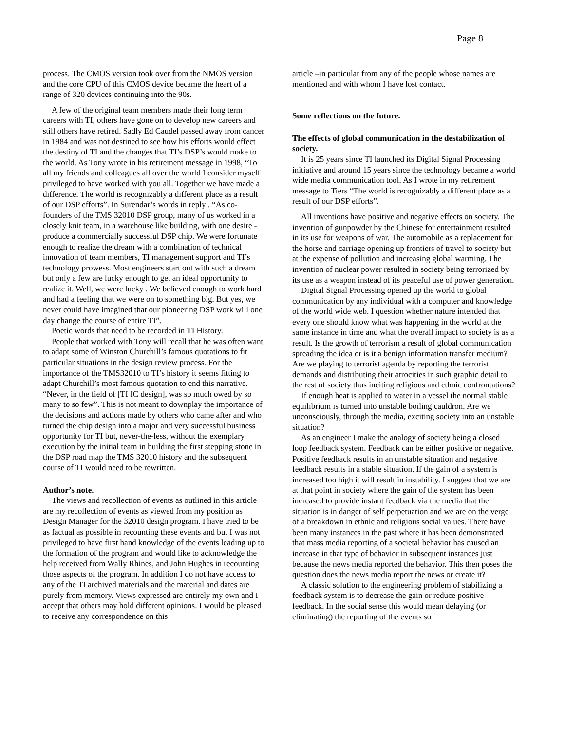Page 8
process. The CMOS version took over from the NMOS version and the core CPU of this CMOS device became the heart of a range of 320 devices continuing into the 90s.
A few of the original team members made their long term careers with TI, others have gone on to develop new careers and still others have retired. Sadly Ed Caudel passed away from cancer in 1984 and was not destined to see how his efforts would effect the destiny of TI and the changes that TI’s DSP’s would make to the world. As Tony wrote in his retirement message in 1998, “To all my friends and colleagues all over the world I consider myself privileged to have worked with you all. Together we have made a difference. The world is recognizably a different place as a result of our DSP efforts”. In Surendar’s words in reply . “As co-founders of the TMS 32010 DSP group, many of us worked in a closely knit team, in a warehouse like building, with one desire - produce a commercially successful DSP chip. We were fortunate enough to realize the dream with a combination of technical innovation of team members, TI management support and TI’s technology prowess. Most engineers start out with such a dream but only a few are lucky enough to get an ideal opportunity to realize it. Well, we were lucky . We believed enough to work hard and had a feeling that we were on to something big. But yes, we never could have imagined that our pioneering DSP work will one day change the course of entire TI”.
Poetic words that need to be recorded in TI History.
People that worked with Tony will recall that he was often want to adapt some of Winston Churchill’s famous quotations to fit particular situations in the design review process. For the importance of the TMS32010 to TI’s history it seems fitting to adapt Churchill’s most famous quotation to end this narrative. “Never, in the field of [TI IC design], was so much owed by so many to so few”. This is not meant to downplay the importance of the decisions and actions made by others who came after and who turned the chip design into a major and very successful business opportunity for TI but, never-the-less, without the exemplary execution by the initial team in building the first stepping stone in the DSP road map the TMS 32010 history and the subsequent course of TI would need to be rewritten.
Author’s note.
The views and recollection of events as outlined in this article are my recollection of events as viewed from my position as Design Manager for the 32010 design program. I have tried to be as factual as possible in recounting these events and but I was not privileged to have first hand knowledge of the events leading up to the formation of the program and would like to acknowledge the help received from Wally Rhines, and John Hughes in recounting those aspects of the program. In addition I do not have access to any of the TI archived materials and the material and dates are purely from memory. Views expressed are entirely my own and I accept that others may hold different opinions. I would be pleased to receive any correspondence on this
article –in particular from any of the people whose names are mentioned and with whom I have lost contact.
Some reflections on the future.
The effects of global communication in the destabilization of society.
It is 25 years since TI launched its Digital Signal Processing initiative and around 15 years since the technology became a world wide media communication tool. As I wrote in my retirement message to Tiers “The world is recognizably a different place as a result of our DSP efforts”.
All inventions have positive and negative effects on society. The invention of gunpowder by the Chinese for entertainment resulted in its use for weapons of war. The automobile as a replacement for the horse and carriage opening up frontiers of travel to society but at the expense of pollution and increasing global warming. The invention of nuclear power resulted in society being terrorized by its use as a weapon instead of its peaceful use of power generation.
Digital Signal Processing opened up the world to global communication by any individual with a computer and knowledge of the world wide web. I question whether nature intended that every one should know what was happening in the world at the same instance in time and what the overall impact to society is as a result. Is the growth of terrorism a result of global communication spreading the idea or is it a benign information transfer medium? Are we playing to terrorist agenda by reporting the terrorist demands and distributing their atrocities in such graphic detail to the rest of society thus inciting religious and ethnic confrontations?
If enough heat is applied to water in a vessel the normal stable equilibrium is turned into unstable boiling cauldron. Are we unconsciously, through the media, exciting society into an unstable situation?
As an engineer I make the analogy of society being a closed loop feedback system. Feedback can be either positive or negative. Positive feedback results in an unstable situation and negative feedback results in a stable situation. If the gain of a system is increased too high it will result in instability. I suggest that we are at that point in society where the gain of the system has been increased to provide instant feedback via the media that the situation is in danger of self perpetuation and we are on the verge of a breakdown in ethnic and religious social values. There have been many instances in the past where it has been demonstrated that mass media reporting of a societal behavior has caused an increase in that type of behavior in subsequent instances just because the news media reported the behavior. This then poses the question does the news media report the news or create it?
A classic solution to the engineering problem of stabilizing a feedback system is to decrease the gain or reduce positive feedback. In the social sense this would mean delaying (or eliminating) the reporting of the events so